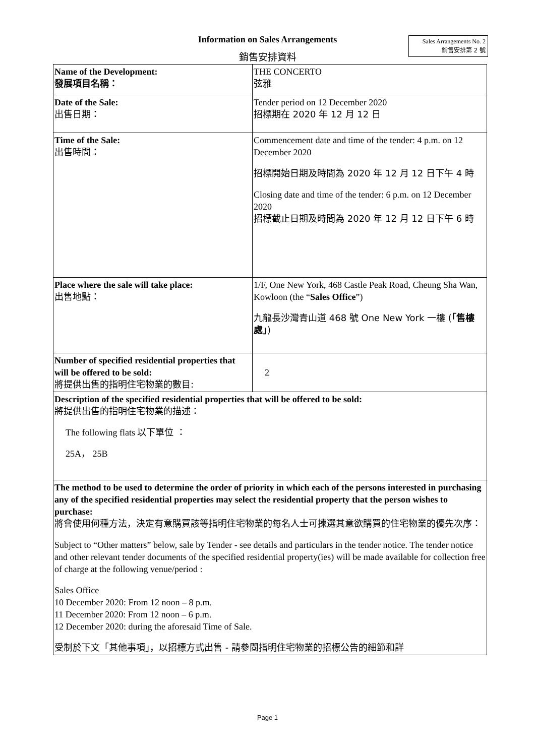Information on Sales Arrangements
Sales Arrangements No. 2
銷售安排第 2 號
銷售安排資料
| Name of the Development: 發展項目名稱： | THE CONCERTO 弦雅 |
| Date of the Sale: 出售日期： | Tender period on 12 December 2020 招標期在 2020 年 12 月 12 日 |
| Time of the Sale: 出售時間： | Commencement date and time of the tender: 4 p.m. on 12 December 2020 招標開始日期及時間為 2020 年 12 月 12 日下午 4 時 Closing date and time of the tender: 6 p.m. on 12 December 2020 招標截止日期及時間為 2020 年 12 月 12 日下午 6 時 |
| Place where the sale will take place: 出售地點： | 1/F, One New York, 468 Castle Peak Road, Cheung Sha Wan, Kowloon (the “ Sales Office ”) 九龍長沙灣青山道 468 號 One New York 一樓 ( 「售樓處」 ) |
| Number of specified residential properties that will be offered to be sold: 將提供出售的指明住宅物業的數目: | 2 |
| Description of the specified residential properties that will be offered to be sold: 將提供出售的指明住宅物業的描述： The following flats 以下單位 ： 25A， 25B | |
| The method to be used to determine the order of priority in which each of the persons interested in purchasing any of the specified residential properties may select the residential property that the person wishes to purchase: 將會使用何種方法，決定有意購買該等指明住宅物業的每名人士可揀選其意欲購買的住宅物業的優先次序： Subject to “Other matters” below, sale by Tender - see details and particulars in the tender notice. The tender notice and other relevant tender documents of the specified residential property(ies) will be made available for collection free of charge at the following venue/period : Sales Office 10 December 2020: From 12 noon – 8 p.m. 11 December 2020: From 12 noon – 6 p.m. 12 December 2020: during the aforesaid Time of Sale. 受制於下文「其他事項」，以招標方式出售 - 請參閱指明住宅物業的招標公告的細節和詳 | |
Page 1